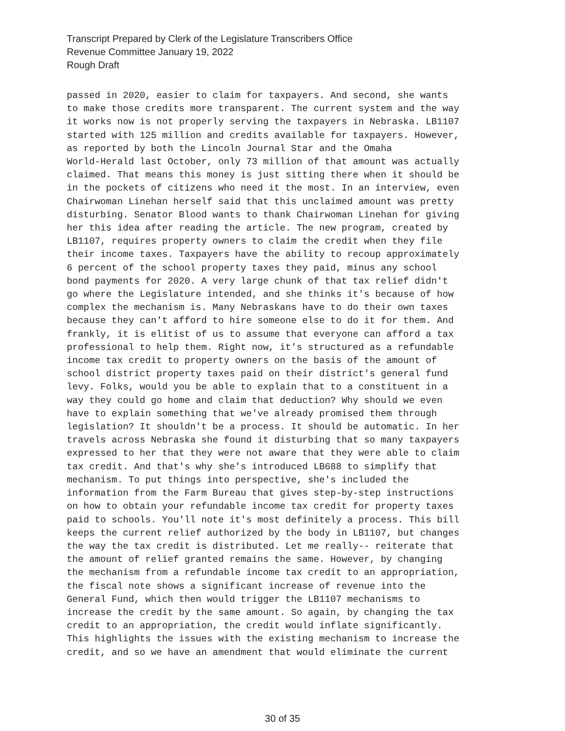Transcript Prepared by Clerk of the Legislature Transcribers Office
Revenue Committee January 19, 2022
Rough Draft
passed in 2020, easier to claim for taxpayers. And second, she wants to make those credits more transparent. The current system and the way it works now is not properly serving the taxpayers in Nebraska. LB1107 started with 125 million and credits available for taxpayers. However, as reported by both the Lincoln Journal Star and the Omaha World-Herald last October, only 73 million of that amount was actually claimed. That means this money is just sitting there when it should be in the pockets of citizens who need it the most. In an interview, even Chairwoman Linehan herself said that this unclaimed amount was pretty disturbing. Senator Blood wants to thank Chairwoman Linehan for giving her this idea after reading the article. The new program, created by LB1107, requires property owners to claim the credit when they file their income taxes. Taxpayers have the ability to recoup approximately 6 percent of the school property taxes they paid, minus any school bond payments for 2020. A very large chunk of that tax relief didn't go where the Legislature intended, and she thinks it's because of how complex the mechanism is. Many Nebraskans have to do their own taxes because they can't afford to hire someone else to do it for them. And frankly, it is elitist of us to assume that everyone can afford a tax professional to help them. Right now, it's structured as a refundable income tax credit to property owners on the basis of the amount of school district property taxes paid on their district's general fund levy. Folks, would you be able to explain that to a constituent in a way they could go home and claim that deduction? Why should we even have to explain something that we've already promised them through legislation? It shouldn't be a process. It should be automatic. In her travels across Nebraska she found it disturbing that so many taxpayers expressed to her that they were not aware that they were able to claim tax credit. And that's why she's introduced LB688 to simplify that mechanism. To put things into perspective, she's included the information from the Farm Bureau that gives step-by-step instructions on how to obtain your refundable income tax credit for property taxes paid to schools. You'll note it's most definitely a process. This bill keeps the current relief authorized by the body in LB1107, but changes the way the tax credit is distributed. Let me really-- reiterate that the amount of relief granted remains the same. However, by changing the mechanism from a refundable income tax credit to an appropriation, the fiscal note shows a significant increase of revenue into the General Fund, which then would trigger the LB1107 mechanisms to increase the credit by the same amount. So again, by changing the tax credit to an appropriation, the credit would inflate significantly. This highlights the issues with the existing mechanism to increase the credit, and so we have an amendment that would eliminate the current
30 of 35